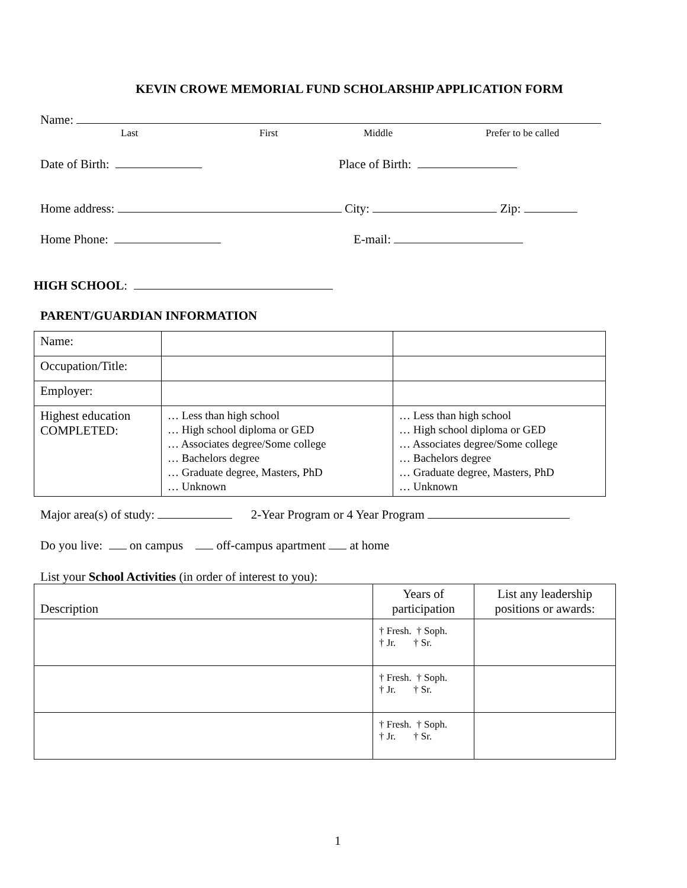KEVIN CROWE MEMORIAL FUND SCHOLARSHIP APPLICATION FORM
Name:
Last First Middle Prefer to be called
Date of Birth: Place of Birth:
Home address: City: Zip:
Home Phone: E-mail:
HIGH SCHOOL:
PARENT/GUARDIAN INFORMATION
| Name: | | |
| Occupation/Title: | | |
| Employer: | | |
| Highest education COMPLETED: | … Less than high school … High school diploma or GED … Associates degree/Some college … Bachelors degree … Graduate degree, Masters, PhD … Unknown | … Less than high school … High school diploma or GED … Associates degree/Some college … Bachelors degree … Graduate degree, Masters, PhD … Unknown |
Major area(s) of study: 2-Year Program or 4 Year Program
Do you live: on campus off-campus apartment at home
List your School Activities (in order of interest to you):
| Description | Years of participation | List any leadership positions or awards: |
| | † Fresh. † Soph. † Jr. † Sr. | |
| | † Fresh. † Soph. † Jr. † Sr. | |
| | † Fresh. † Soph. † Jr. † Sr. | |
1